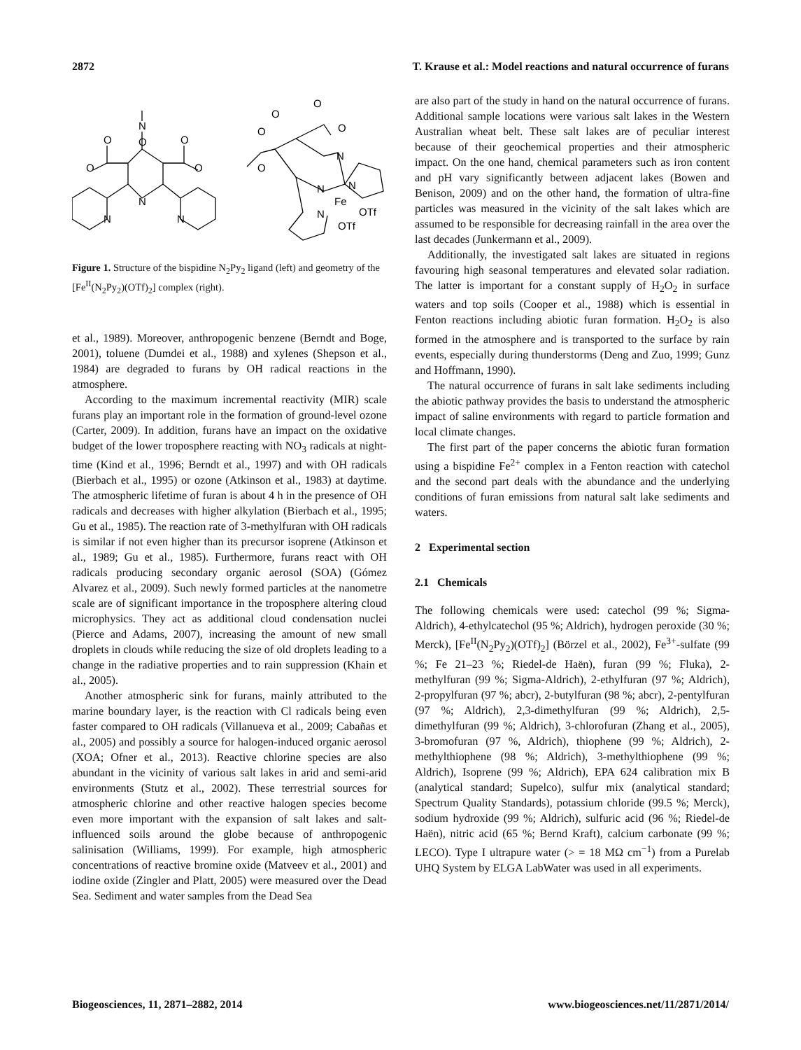2872 T. Krause et al.: Model reactions and natural occurrence of furans
N
O
O
O
O
O
N
N
N
O
O
O
O
O
N
N
N
Fe
OTf
N
OTf
Figure 1. Structure of the bispidine N<sub>2</sub>Py<sub>2</sub> ligand (left) and geometry of the [Fe<sup>II</sup>(N<sub>2</sub>Py<sub>2</sub>)(OTf)<sub>2</sub>] complex (right).
et al., 1989). Moreover, anthropogenic benzene (Berndt and Boge, 2001), toluene (Dumdei et al., 1988) and xylenes (Shepson et al., 1984) are degraded to furans by OH radical reactions in the atmosphere.
According to the maximum incremental reactivity (MIR) scale furans play an important role in the formation of ground-level ozone (Carter, 2009). In addition, furans have an impact on the oxidative budget of the lower troposphere reacting with NO<sub>3</sub> radicals at night-time (Kind et al., 1996; Berndt et al., 1997) and with OH radicals (Bierbach et al., 1995) or ozone (Atkinson et al., 1983) at daytime. The atmospheric lifetime of furan is about 4 h in the presence of OH radicals and decreases with higher alkylation (Bierbach et al., 1995; Gu et al., 1985). The reaction rate of 3-methylfuran with OH radicals is similar if not even higher than its precursor isoprene (Atkinson et al., 1989; Gu et al., 1985). Furthermore, furans react with OH radicals producing secondary organic aerosol (SOA) (Gómez Alvarez et al., 2009). Such newly formed particles at the nanometre scale are of significant importance in the troposphere altering cloud microphysics. They act as additional cloud condensation nuclei (Pierce and Adams, 2007), increasing the amount of new small droplets in clouds while reducing the size of old droplets leading to a change in the radiative properties and to rain suppression (Khain et al., 2005).
Another atmospheric sink for furans, mainly attributed to the marine boundary layer, is the reaction with Cl radicals being even faster compared to OH radicals (Villanueva et al., 2009; Cabañas et al., 2005) and possibly a source for halogen-induced organic aerosol (XOA; Ofner et al., 2013). Reactive chlorine species are also abundant in the vicinity of various salt lakes in arid and semi-arid environments (Stutz et al., 2002). These terrestrial sources for atmospheric chlorine and other reactive halogen species become even more important with the expansion of salt lakes and salt-influenced soils around the globe because of anthropogenic salinisation (Williams, 1999). For example, high atmospheric concentrations of reactive bromine oxide (Matveev et al., 2001) and iodine oxide (Zingler and Platt, 2005) were measured over the Dead Sea. Sediment and water samples from the Dead Sea
are also part of the study in hand on the natural occurrence of furans. Additional sample locations were various salt lakes in the Western Australian wheat belt. These salt lakes are of peculiar interest because of their geochemical properties and their atmospheric impact. On the one hand, chemical parameters such as iron content and pH vary significantly between adjacent lakes (Bowen and Benison, 2009) and on the other hand, the formation of ultra-fine particles was measured in the vicinity of the salt lakes which are assumed to be responsible for decreasing rainfall in the area over the last decades (Junkermann et al., 2009).
Additionally, the investigated salt lakes are situated in regions favouring high seasonal temperatures and elevated solar radiation. The latter is important for a constant supply of H<sub>2</sub>O<sub>2</sub> in surface waters and top soils (Cooper et al., 1988) which is essential in Fenton reactions including abiotic furan formation. H<sub>2</sub>O<sub>2</sub> is also formed in the atmosphere and is transported to the surface by rain events, especially during thunderstorms (Deng and Zuo, 1999; Gunz and Hoffmann, 1990).
The natural occurrence of furans in salt lake sediments including the abiotic pathway provides the basis to understand the atmospheric impact of saline environments with regard to particle formation and local climate changes.
The first part of the paper concerns the abiotic furan formation using a bispidine Fe<sup>2+</sup> complex in a Fenton reaction with catechol and the second part deals with the abundance and the underlying conditions of furan emissions from natural salt lake sediments and waters.
2 Experimental section
2.1 Chemicals
The following chemicals were used: catechol (99 %; Sigma-Aldrich), 4-ethylcatechol (95 %; Aldrich), hydrogen peroxide (30 %; Merck), [Fe<sup>II</sup>(N<sub>2</sub>Py<sub>2</sub>)(OTf)<sub>2</sub>] (Börzel et al., 2002), Fe<sup>3+</sup>-sulfate (99 %; Fe 21–23 %; Riedel-de Haën), furan (99 %; Fluka), 2-methylfuran (99 %; Sigma-Aldrich), 2-ethylfuran (97 %; Aldrich), 2-propylfuran (97 %; abcr), 2-butylfuran (98 %; abcr), 2-pentylfuran (97 %; Aldrich), 2,3-dimethylfuran (99 %; Aldrich), 2,5-dimethylfuran (99 %; Aldrich), 3-chlorofuran (Zhang et al., 2005), 3-bromofuran (97 %, Aldrich), thiophene (99 %; Aldrich), 2-methylthiophene (98 %; Aldrich), 3-methylthiophene (99 %; Aldrich), Isoprene (99 %; Aldrich), EPA 624 calibration mix B (analytical standard; Supelco), sulfur mix (analytical standard; Spectrum Quality Standards), potassium chloride (99.5 %; Merck), sodium hydroxide (99 %; Aldrich), sulfuric acid (96 %; Riedel-de Haën), nitric acid (65 %; Bernd Kraft), calcium carbonate (99 %; LECO). Type I ultrapure water (> = 18 MΩ cm<sup>−1</sup>) from a Purelab UHQ System by ELGA LabWater was used in all experiments.
Biogeosciences, 11, 2871–2882, 2014 www.biogeosciences.net/11/2871/2014/